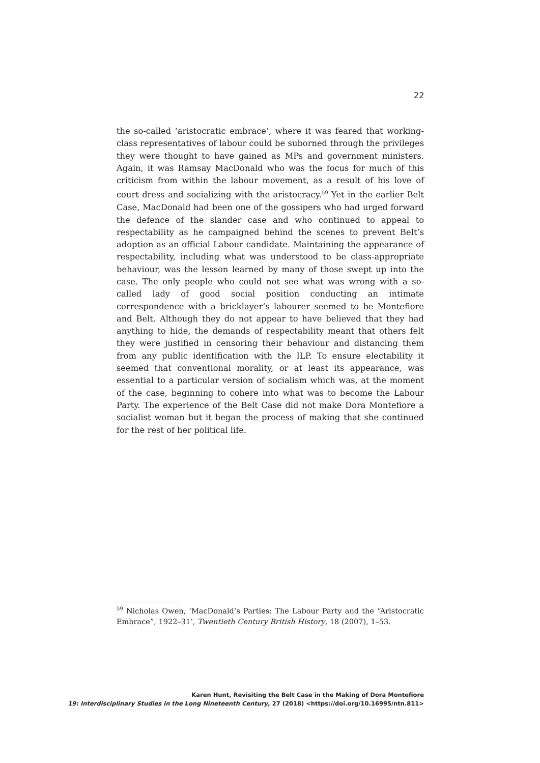22
the so-called ‘aristocratic embrace’, where it was feared that working-class representatives of labour could be suborned through the privileges they were thought to have gained as MPs and government ministers. Again, it was Ramsay MacDonald who was the focus for much of this criticism from within the labour movement, as a result of his love of court dress and socializing with the aristocracy.<sup>59</sup> Yet in the earlier Belt Case, MacDonald had been one of the gossipers who had urged forward the defence of the slander case and who continued to appeal to respectability as he campaigned behind the scenes to prevent Belt’s adoption as an official Labour candidate. Maintaining the appearance of respectability, including what was understood to be class-appropriate behaviour, was the lesson learned by many of those swept up into the case. The only people who could not see what was wrong with a so-called lady of good social position conducting an intimate correspondence with a bricklayer’s labourer seemed to be Montefiore and Belt. Although they do not appear to have believed that they had anything to hide, the demands of respectability meant that others felt they were justified in censoring their behaviour and distancing them from any public identification with the ILP. To ensure electability it seemed that conventional morality, or at least its appearance, was essential to a particular version of socialism which was, at the moment of the case, beginning to cohere into what was to become the Labour Party. The experience of the Belt Case did not make Dora Montefiore a socialist woman but it began the process of making that she continued for the rest of her political life.
<sup>59</sup> Nicholas Owen, ‘MacDonald’s Parties: The Labour Party and the “Aristocratic Embrace”, 1922–31’, Twentieth Century British History, 18 (2007), 1–53.
Karen Hunt, Revisiting the Belt Case in the Making of Dora Montefiore
19: Interdisciplinary Studies in the Long Nineteenth Century, 27 (2018) <https://doi.org/10.16995/ntn.811>